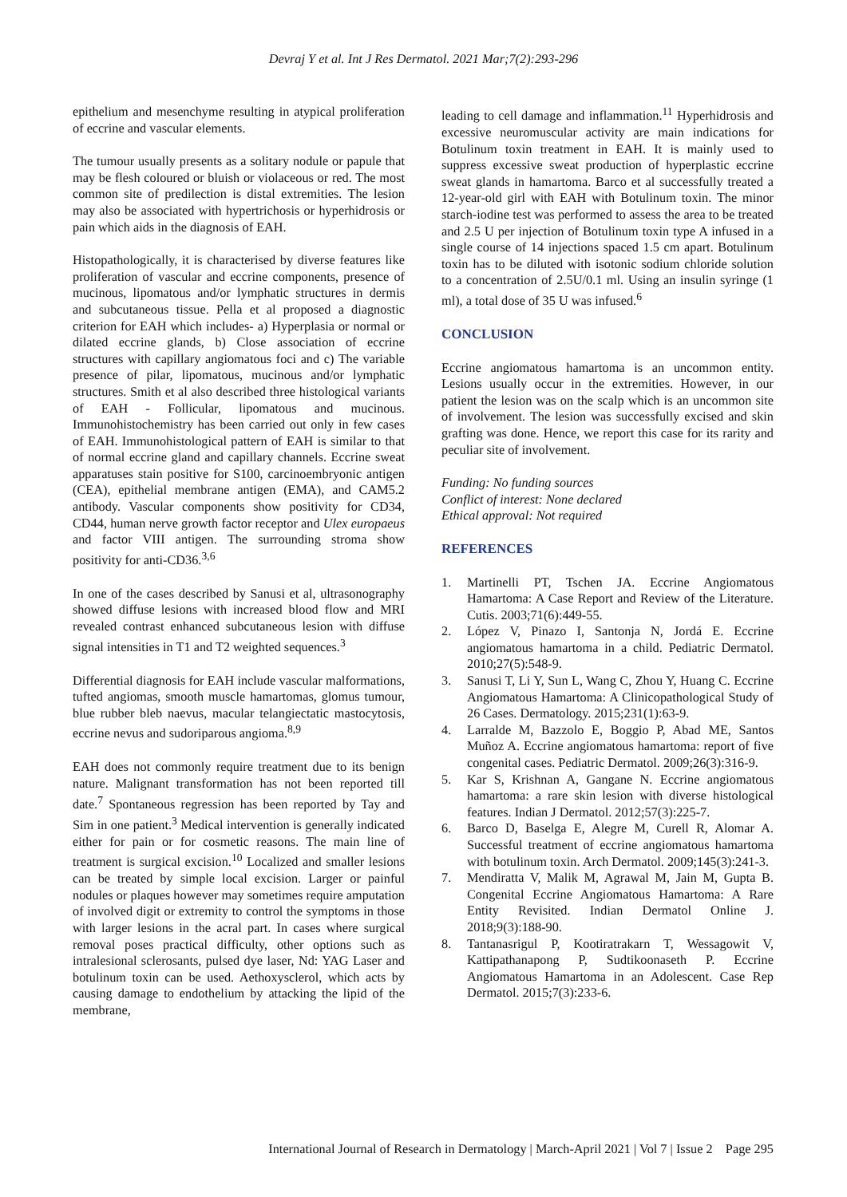Devraj Y et al. Int J Res Dermatol. 2021 Mar;7(2):293-296
epithelium and mesenchyme resulting in atypical proliferation of eccrine and vascular elements.
The tumour usually presents as a solitary nodule or papule that may be flesh coloured or bluish or violaceous or red. The most common site of predilection is distal extremities. The lesion may also be associated with hypertrichosis or hyperhidrosis or pain which aids in the diagnosis of EAH.
Histopathologically, it is characterised by diverse features like proliferation of vascular and eccrine components, presence of mucinous, lipomatous and/or lymphatic structures in dermis and subcutaneous tissue. Pella et al proposed a diagnostic criterion for EAH which includes- a) Hyperplasia or normal or dilated eccrine glands, b) Close association of eccrine structures with capillary angiomatous foci and c) The variable presence of pilar, lipomatous, mucinous and/or lymphatic structures. Smith et al also described three histological variants of EAH - Follicular, lipomatous and mucinous. Immunohistochemistry has been carried out only in few cases of EAH. Immunohistological pattern of EAH is similar to that of normal eccrine gland and capillary channels. Eccrine sweat apparatuses stain positive for S100, carcinoembryonic antigen (CEA), epithelial membrane antigen (EMA), and CAM5.2 antibody. Vascular components show positivity for CD34, CD44, human nerve growth factor receptor and Ulex europaeus and factor VIII antigen. The surrounding stroma show positivity for anti-CD36.<sup>3,6</sup>
In one of the cases described by Sanusi et al, ultrasonography showed diffuse lesions with increased blood flow and MRI revealed contrast enhanced subcutaneous lesion with diffuse signal intensities in T1 and T2 weighted sequences.<sup>3</sup>
Differential diagnosis for EAH include vascular malformations, tufted angiomas, smooth muscle hamartomas, glomus tumour, blue rubber bleb naevus, macular telangiectatic mastocytosis, eccrine nevus and sudoriparous angioma.<sup>8,9</sup>
EAH does not commonly require treatment due to its benign nature. Malignant transformation has not been reported till date.<sup>7</sup> Spontaneous regression has been reported by Tay and Sim in one patient.<sup>3</sup> Medical intervention is generally indicated either for pain or for cosmetic reasons. The main line of treatment is surgical excision.<sup>10</sup> Localized and smaller lesions can be treated by simple local excision. Larger or painful nodules or plaques however may sometimes require amputation of involved digit or extremity to control the symptoms in those with larger lesions in the acral part. In cases where surgical removal poses practical difficulty, other options such as intralesional sclerosants, pulsed dye laser, Nd: YAG Laser and botulinum toxin can be used. Aethoxysclerol, which acts by causing damage to endothelium by attacking the lipid of the membrane,
leading to cell damage and inflammation.<sup>11</sup> Hyperhidrosis and excessive neuromuscular activity are main indications for Botulinum toxin treatment in EAH. It is mainly used to suppress excessive sweat production of hyperplastic eccrine sweat glands in hamartoma. Barco et al successfully treated a 12-year-old girl with EAH with Botulinum toxin. The minor starch-iodine test was performed to assess the area to be treated and 2.5 U per injection of Botulinum toxin type A infused in a single course of 14 injections spaced 1.5 cm apart. Botulinum toxin has to be diluted with isotonic sodium chloride solution to a concentration of 2.5U/0.1 ml. Using an insulin syringe (1 ml), a total dose of 35 U was infused.<sup>6</sup>
CONCLUSION
Eccrine angiomatous hamartoma is an uncommon entity. Lesions usually occur in the extremities. However, in our patient the lesion was on the scalp which is an uncommon site of involvement. The lesion was successfully excised and skin grafting was done. Hence, we report this case for its rarity and peculiar site of involvement.
Funding: No funding sources
Conflict of interest: None declared
Ethical approval: Not required
REFERENCES
1. Martinelli PT, Tschen JA. Eccrine Angiomatous Hamartoma: A Case Report and Review of the Literature. Cutis. 2003;71(6):449-55.
2. López V, Pinazo I, Santonja N, Jordá E. Eccrine angiomatous hamartoma in a child. Pediatric Dermatol. 2010;27(5):548-9.
3. Sanusi T, Li Y, Sun L, Wang C, Zhou Y, Huang C. Eccrine Angiomatous Hamartoma: A Clinicopathological Study of 26 Cases. Dermatology. 2015;231(1):63-9.
4. Larralde M, Bazzolo E, Boggio P, Abad ME, Santos Muñoz A. Eccrine angiomatous hamartoma: report of five congenital cases. Pediatric Dermatol. 2009;26(3):316-9.
5. Kar S, Krishnan A, Gangane N. Eccrine angiomatous hamartoma: a rare skin lesion with diverse histological features. Indian J Dermatol. 2012;57(3):225-7.
6. Barco D, Baselga E, Alegre M, Curell R, Alomar A. Successful treatment of eccrine angiomatous hamartoma with botulinum toxin. Arch Dermatol. 2009;145(3):241-3.
7. Mendiratta V, Malik M, Agrawal M, Jain M, Gupta B. Congenital Eccrine Angiomatous Hamartoma: A Rare Entity Revisited. Indian Dermatol Online J. 2018;9(3):188-90.
8. Tantanasrigul P, Kootiratrakarn T, Wessagowit V, Kattipathanapong P, Sudtikoonaseth P. Eccrine Angiomatous Hamartoma in an Adolescent. Case Rep Dermatol. 2015;7(3):233-6.
International Journal of Research in Dermatology | March-April 2021 | Vol 7 | Issue 2 Page 295